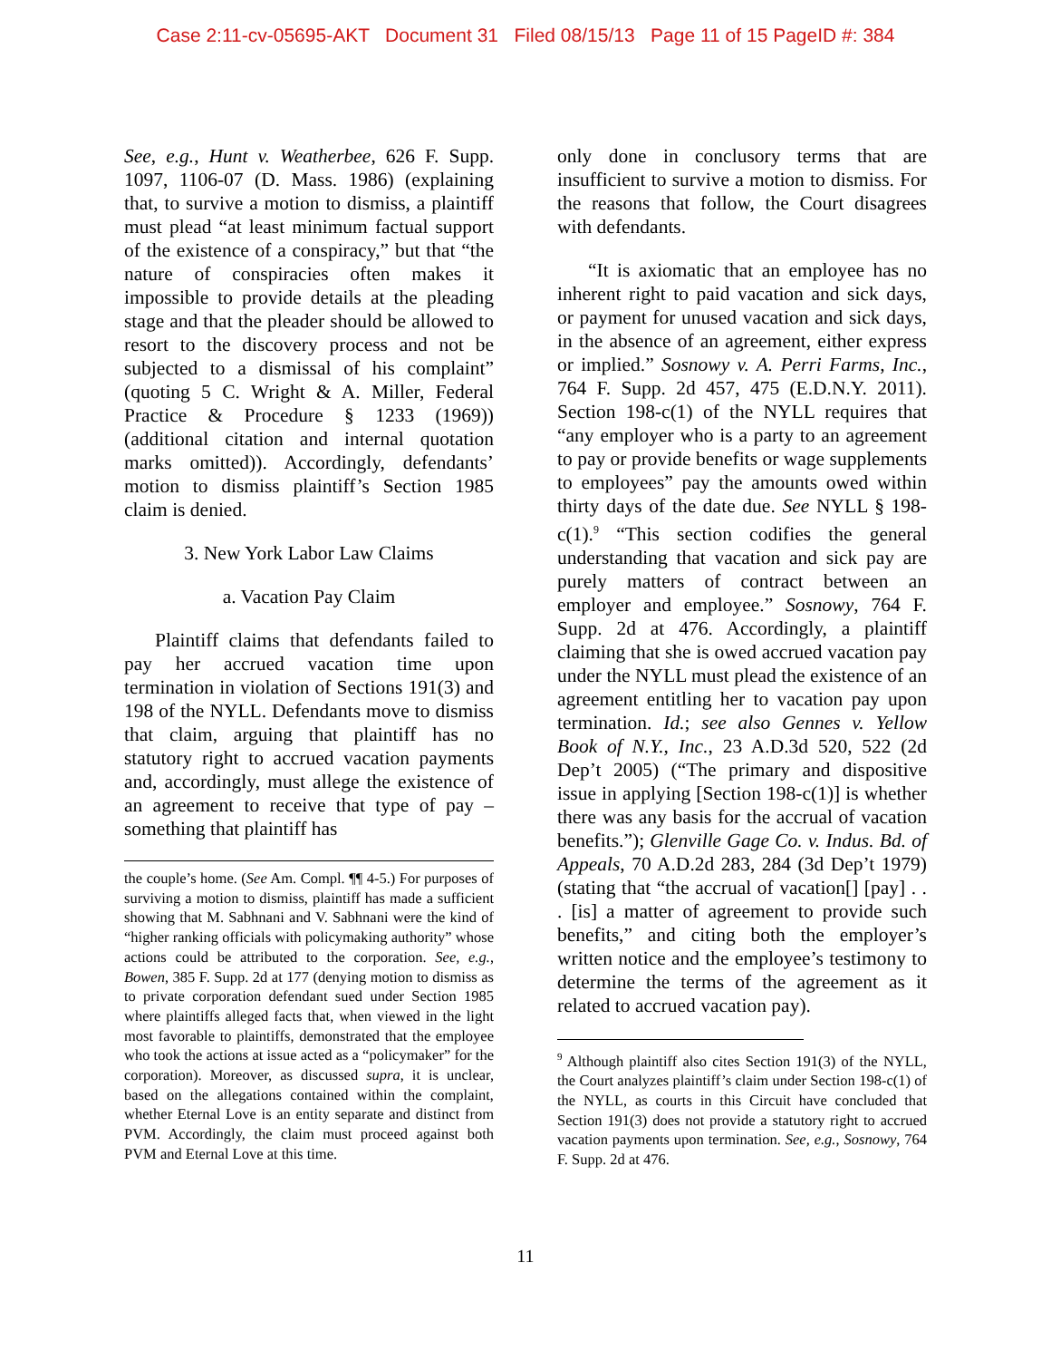Case 2:11-cv-05695-AKT Document 31 Filed 08/15/13 Page 11 of 15 PageID #: 384
See, e.g., Hunt v. Weatherbee, 626 F. Supp. 1097, 1106-07 (D. Mass. 1986) (explaining that, to survive a motion to dismiss, a plaintiff must plead “at least minimum factual support of the existence of a conspiracy,” but that “the nature of conspiracies often makes it impossible to provide details at the pleading stage and that the pleader should be allowed to resort to the discovery process and not be subjected to a dismissal of his complaint” (quoting 5 C. Wright & A. Miller, Federal Practice & Procedure § 1233 (1969)) (additional citation and internal quotation marks omitted)). Accordingly, defendants’ motion to dismiss plaintiff’s Section 1985 claim is denied.
3. New York Labor Law Claims
a. Vacation Pay Claim
Plaintiff claims that defendants failed to pay her accrued vacation time upon termination in violation of Sections 191(3) and 198 of the NYLL. Defendants move to dismiss that claim, arguing that plaintiff has no statutory right to accrued vacation payments and, accordingly, must allege the existence of an agreement to receive that type of pay – something that plaintiff has
the couple’s home. (See Am. Compl. ¶¶ 4-5.) For purposes of surviving a motion to dismiss, plaintiff has made a sufficient showing that M. Sabhnani and V. Sabhnani were the kind of “higher ranking officials with policymaking authority” whose actions could be attributed to the corporation. See, e.g., Bowen, 385 F. Supp. 2d at 177 (denying motion to dismiss as to private corporation defendant sued under Section 1985 where plaintiffs alleged facts that, when viewed in the light most favorable to plaintiffs, demonstrated that the employee who took the actions at issue acted as a “policymaker” for the corporation). Moreover, as discussed supra, it is unclear, based on the allegations contained within the complaint, whether Eternal Love is an entity separate and distinct from PVM. Accordingly, the claim must proceed against both PVM and Eternal Love at this time.
only done in conclusory terms that are insufficient to survive a motion to dismiss. For the reasons that follow, the Court disagrees with defendants.
“It is axiomatic that an employee has no inherent right to paid vacation and sick days, or payment for unused vacation and sick days, in the absence of an agreement, either express or implied.” Sosnowy v. A. Perri Farms, Inc., 764 F. Supp. 2d 457, 475 (E.D.N.Y. 2011). Section 198-c(1) of the NYLL requires that “any employer who is a party to an agreement to pay or provide benefits or wage supplements to employees” pay the amounts owed within thirty days of the date due. See NYLL § 198-c(1).<sup>9</sup> “This section codifies the general understanding that vacation and sick pay are purely matters of contract between an employer and employee.” Sosnowy, 764 F. Supp. 2d at 476. Accordingly, a plaintiff claiming that she is owed accrued vacation pay under the NYLL must plead the existence of an agreement entitling her to vacation pay upon termination. Id.; see also Gennes v. Yellow Book of N.Y., Inc., 23 A.D.3d 520, 522 (2d Dep’t 2005) (“The primary and dispositive issue in applying [Section 198-c(1)] is whether there was any basis for the accrual of vacation benefits.”); Glenville Gage Co. v. Indus. Bd. of Appeals, 70 A.D.2d 283, 284 (3d Dep’t 1979) (stating that “the accrual of vacation[] [pay] . . . [is] a matter of agreement to provide such benefits,” and citing both the employer’s written notice and the employee’s testimony to determine the terms of the agreement as it related to accrued vacation pay).
<sup>9</sup> Although plaintiff also cites Section 191(3) of the NYLL, the Court analyzes plaintiff’s claim under Section 198-c(1) of the NYLL, as courts in this Circuit have concluded that Section 191(3) does not provide a statutory right to accrued vacation payments upon termination. See, e.g., Sosnowy, 764 F. Supp. 2d at 476.
11